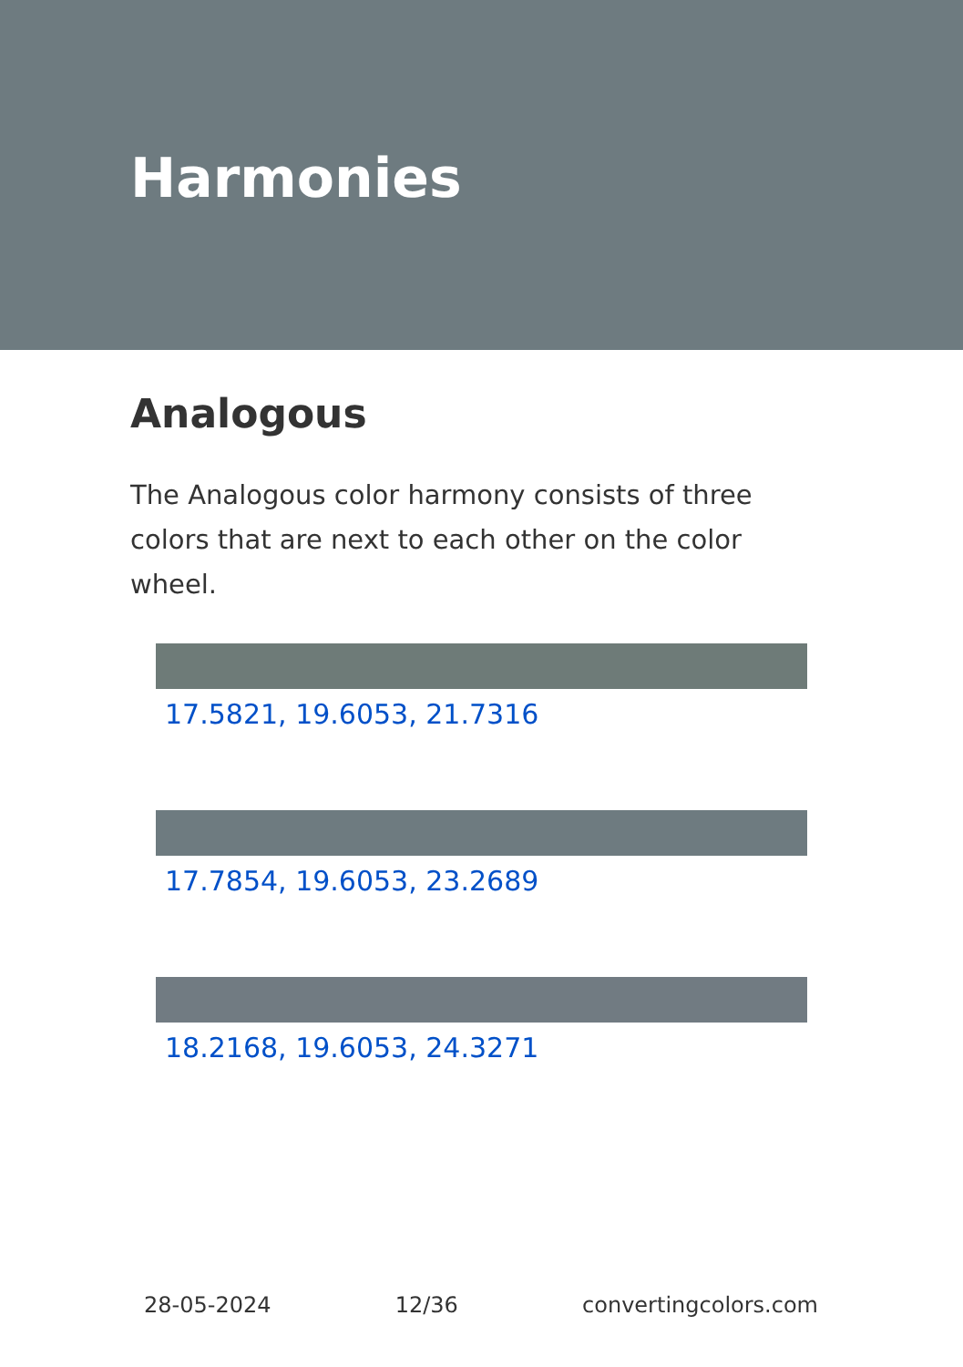Harmonies
Analogous
The Analogous color harmony consists of three colors that are next to each other on the color wheel.
17.5821, 19.6053, 21.7316
17.7854, 19.6053, 23.2689
18.2168, 19.6053, 24.3271
28-05-2024 12/36 convertingcolors.com